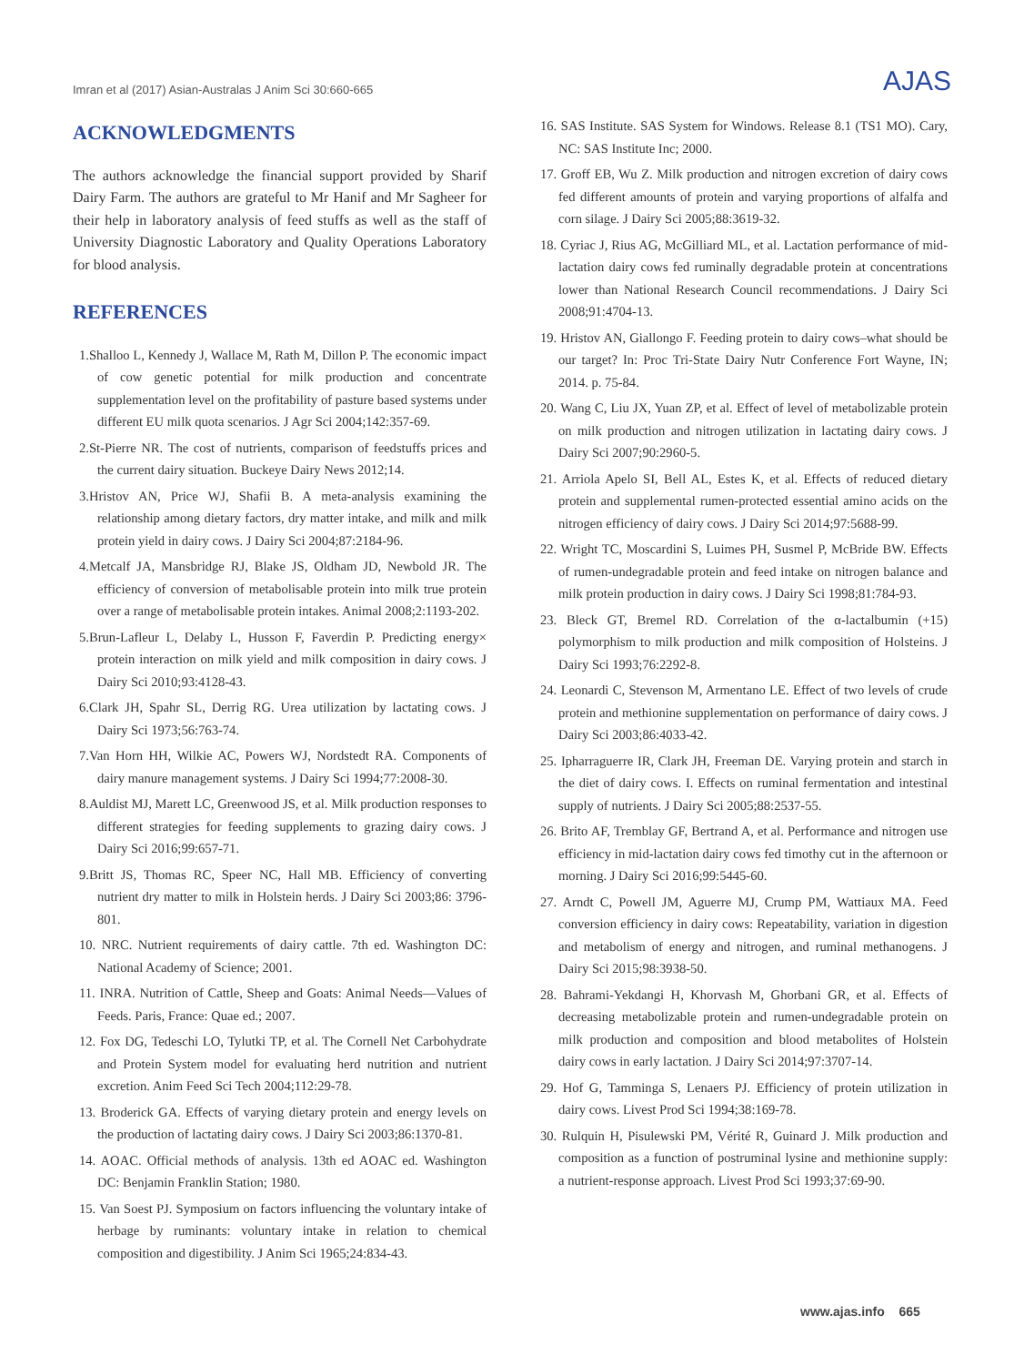Imran et al (2017) Asian-Australas J Anim Sci 30:660-665 AJAS
ACKNOWLEDGMENTS
The authors acknowledge the financial support provided by Sharif Dairy Farm. The authors are grateful to Mr Hanif and Mr Sagheer for their help in laboratory analysis of feed stuffs as well as the staff of University Diagnostic Laboratory and Quality Operations Laboratory for blood analysis.
REFERENCES
1.Shalloo L, Kennedy J, Wallace M, Rath M, Dillon P. The economic impact of cow genetic potential for milk production and concentrate supplementation level on the profitability of pasture based systems under different EU milk quota scenarios. J Agr Sci 2004;142:357-69.
2.St-Pierre NR. The cost of nutrients, comparison of feedstuffs prices and the current dairy situation. Buckeye Dairy News 2012;14.
3.Hristov AN, Price WJ, Shafii B. A meta-analysis examining the relationship among dietary factors, dry matter intake, and milk and milk protein yield in dairy cows. J Dairy Sci 2004;87:2184-96.
4.Metcalf JA, Mansbridge RJ, Blake JS, Oldham JD, Newbold JR. The efficiency of conversion of metabolisable protein into milk true protein over a range of metabolisable protein intakes. Animal 2008;2:1193-202.
5.Brun-Lafleur L, Delaby L, Husson F, Faverdin P. Predicting energy× protein interaction on milk yield and milk composition in dairy cows. J Dairy Sci 2010;93:4128-43.
6.Clark JH, Spahr SL, Derrig RG. Urea utilization by lactating cows. J Dairy Sci 1973;56:763-74.
7.Van Horn HH, Wilkie AC, Powers WJ, Nordstedt RA. Components of dairy manure management systems. J Dairy Sci 1994;77:2008-30.
8.Auldist MJ, Marett LC, Greenwood JS, et al. Milk production responses to different strategies for feeding supplements to grazing dairy cows. J Dairy Sci 2016;99:657-71.
9.Britt JS, Thomas RC, Speer NC, Hall MB. Efficiency of converting nutrient dry matter to milk in Holstein herds. J Dairy Sci 2003;86: 3796-801.
10. NRC. Nutrient requirements of dairy cattle. 7th ed. Washington DC: National Academy of Science; 2001.
11. INRA. Nutrition of Cattle, Sheep and Goats: Animal Needs—Values of Feeds. Paris, France: Quae ed.; 2007.
12. Fox DG, Tedeschi LO, Tylutki TP, et al. The Cornell Net Carbohydrate and Protein System model for evaluating herd nutrition and nutrient excretion. Anim Feed Sci Tech 2004;112:29-78.
13. Broderick GA. Effects of varying dietary protein and energy levels on the production of lactating dairy cows. J Dairy Sci 2003;86:1370-81.
14. AOAC. Official methods of analysis. 13th ed AOAC ed. Washington DC: Benjamin Franklin Station; 1980.
15. Van Soest PJ. Symposium on factors influencing the voluntary intake of herbage by ruminants: voluntary intake in relation to chemical composition and digestibility. J Anim Sci 1965;24:834-43.
16. SAS Institute. SAS System for Windows. Release 8.1 (TS1 MO). Cary, NC: SAS Institute Inc; 2000.
17. Groff EB, Wu Z. Milk production and nitrogen excretion of dairy cows fed different amounts of protein and varying proportions of alfalfa and corn silage. J Dairy Sci 2005;88:3619-32.
18. Cyriac J, Rius AG, McGilliard ML, et al. Lactation performance of mid-lactation dairy cows fed ruminally degradable protein at concentrations lower than National Research Council recommendations. J Dairy Sci 2008;91:4704-13.
19. Hristov AN, Giallongo F. Feeding protein to dairy cows–what should be our target? In: Proc Tri-State Dairy Nutr Conference Fort Wayne, IN; 2014. p. 75-84.
20. Wang C, Liu JX, Yuan ZP, et al. Effect of level of metabolizable protein on milk production and nitrogen utilization in lactating dairy cows. J Dairy Sci 2007;90:2960-5.
21. Arriola Apelo SI, Bell AL, Estes K, et al. Effects of reduced dietary protein and supplemental rumen-protected essential amino acids on the nitrogen efficiency of dairy cows. J Dairy Sci 2014;97:5688-99.
22. Wright TC, Moscardini S, Luimes PH, Susmel P, McBride BW. Effects of rumen-undegradable protein and feed intake on nitrogen balance and milk protein production in dairy cows. J Dairy Sci 1998;81:784-93.
23. Bleck GT, Bremel RD. Correlation of the α-lactalbumin (+15) polymorphism to milk production and milk composition of Holsteins. J Dairy Sci 1993;76:2292-8.
24. Leonardi C, Stevenson M, Armentano LE. Effect of two levels of crude protein and methionine supplementation on performance of dairy cows. J Dairy Sci 2003;86:4033-42.
25. Ipharraguerre IR, Clark JH, Freeman DE. Varying protein and starch in the diet of dairy cows. I. Effects on ruminal fermentation and intestinal supply of nutrients. J Dairy Sci 2005;88:2537-55.
26. Brito AF, Tremblay GF, Bertrand A, et al. Performance and nitrogen use efficiency in mid-lactation dairy cows fed timothy cut in the afternoon or morning. J Dairy Sci 2016;99:5445-60.
27. Arndt C, Powell JM, Aguerre MJ, Crump PM, Wattiaux MA. Feed conversion efficiency in dairy cows: Repeatability, variation in digestion and metabolism of energy and nitrogen, and ruminal methanogens. J Dairy Sci 2015;98:3938-50.
28. Bahrami-Yekdangi H, Khorvash M, Ghorbani GR, et al. Effects of decreasing metabolizable protein and rumen-undegradable protein on milk production and composition and blood metabolites of Holstein dairy cows in early lactation. J Dairy Sci 2014;97:3707-14.
29. Hof G, Tamminga S, Lenaers PJ. Efficiency of protein utilization in dairy cows. Livest Prod Sci 1994;38:169-78.
30. Rulquin H, Pisulewski PM, Vérité R, Guinard J. Milk production and composition as a function of postruminal lysine and methionine supply: a nutrient-response approach. Livest Prod Sci 1993;37:69-90.
www.ajas.info 665